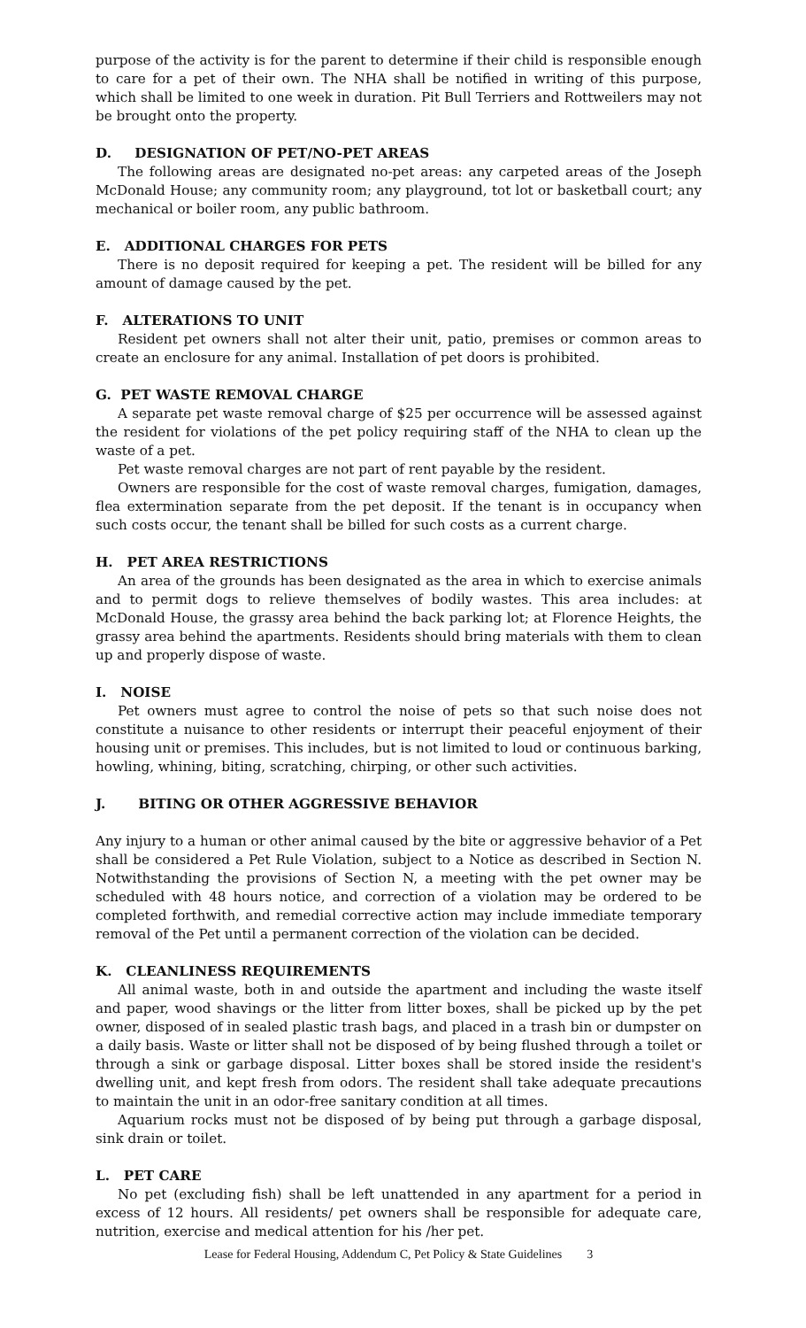purpose of the activity is for the parent to determine if their child is responsible enough to care for a pet of their own. The NHA shall be notified in writing of this purpose, which shall be limited to one week in duration. Pit Bull Terriers and Rottweilers may not be brought onto the property.
D. DESIGNATION OF PET/NO-PET AREAS
The following areas are designated no-pet areas: any carpeted areas of the Joseph McDonald House; any community room; any playground, tot lot or basketball court; any mechanical or boiler room, any public bathroom.
E. ADDITIONAL CHARGES FOR PETS
There is no deposit required for keeping a pet. The resident will be billed for any amount of damage caused by the pet.
F. ALTERATIONS TO UNIT
Resident pet owners shall not alter their unit, patio, premises or common areas to create an enclosure for any animal. Installation of pet doors is prohibited.
G. PET WASTE REMOVAL CHARGE
A separate pet waste removal charge of $25 per occurrence will be assessed against the resident for violations of the pet policy requiring staff of the NHA to clean up the waste of a pet.
Pet waste removal charges are not part of rent payable by the resident.
Owners are responsible for the cost of waste removal charges, fumigation, damages, flea extermination separate from the pet deposit. If the tenant is in occupancy when such costs occur, the tenant shall be billed for such costs as a current charge.
H. PET AREA RESTRICTIONS
An area of the grounds has been designated as the area in which to exercise animals and to permit dogs to relieve themselves of bodily wastes. This area includes: at McDonald House, the grassy area behind the back parking lot; at Florence Heights, the grassy area behind the apartments. Residents should bring materials with them to clean up and properly dispose of waste.
I. NOISE
Pet owners must agree to control the noise of pets so that such noise does not constitute a nuisance to other residents or interrupt their peaceful enjoyment of their housing unit or premises. This includes, but is not limited to loud or continuous barking, howling, whining, biting, scratching, chirping, or other such activities.
J. BITING OR OTHER AGGRESSIVE BEHAVIOR
Any injury to a human or other animal caused by the bite or aggressive behavior of a Pet shall be considered a Pet Rule Violation, subject to a Notice as described in Section N. Notwithstanding the provisions of Section N, a meeting with the pet owner may be scheduled with 48 hours notice, and correction of a violation may be ordered to be completed forthwith, and remedial corrective action may include immediate temporary removal of the Pet until a permanent correction of the violation can be decided.
K. CLEANLINESS REQUIREMENTS
All animal waste, both in and outside the apartment and including the waste itself and paper, wood shavings or the litter from litter boxes, shall be picked up by the pet owner, disposed of in sealed plastic trash bags, and placed in a trash bin or dumpster on a daily basis. Waste or litter shall not be disposed of by being flushed through a toilet or through a sink or garbage disposal. Litter boxes shall be stored inside the resident's dwelling unit, and kept fresh from odors. The resident shall take adequate precautions to maintain the unit in an odor-free sanitary condition at all times.
Aquarium rocks must not be disposed of by being put through a garbage disposal, sink drain or toilet.
L. PET CARE
No pet (excluding fish) shall be left unattended in any apartment for a period in excess of 12 hours. All residents/ pet owners shall be responsible for adequate care, nutrition, exercise and medical attention for his /her pet.
Lease for Federal Housing, Addendum C, Pet Policy & State Guidelines 3